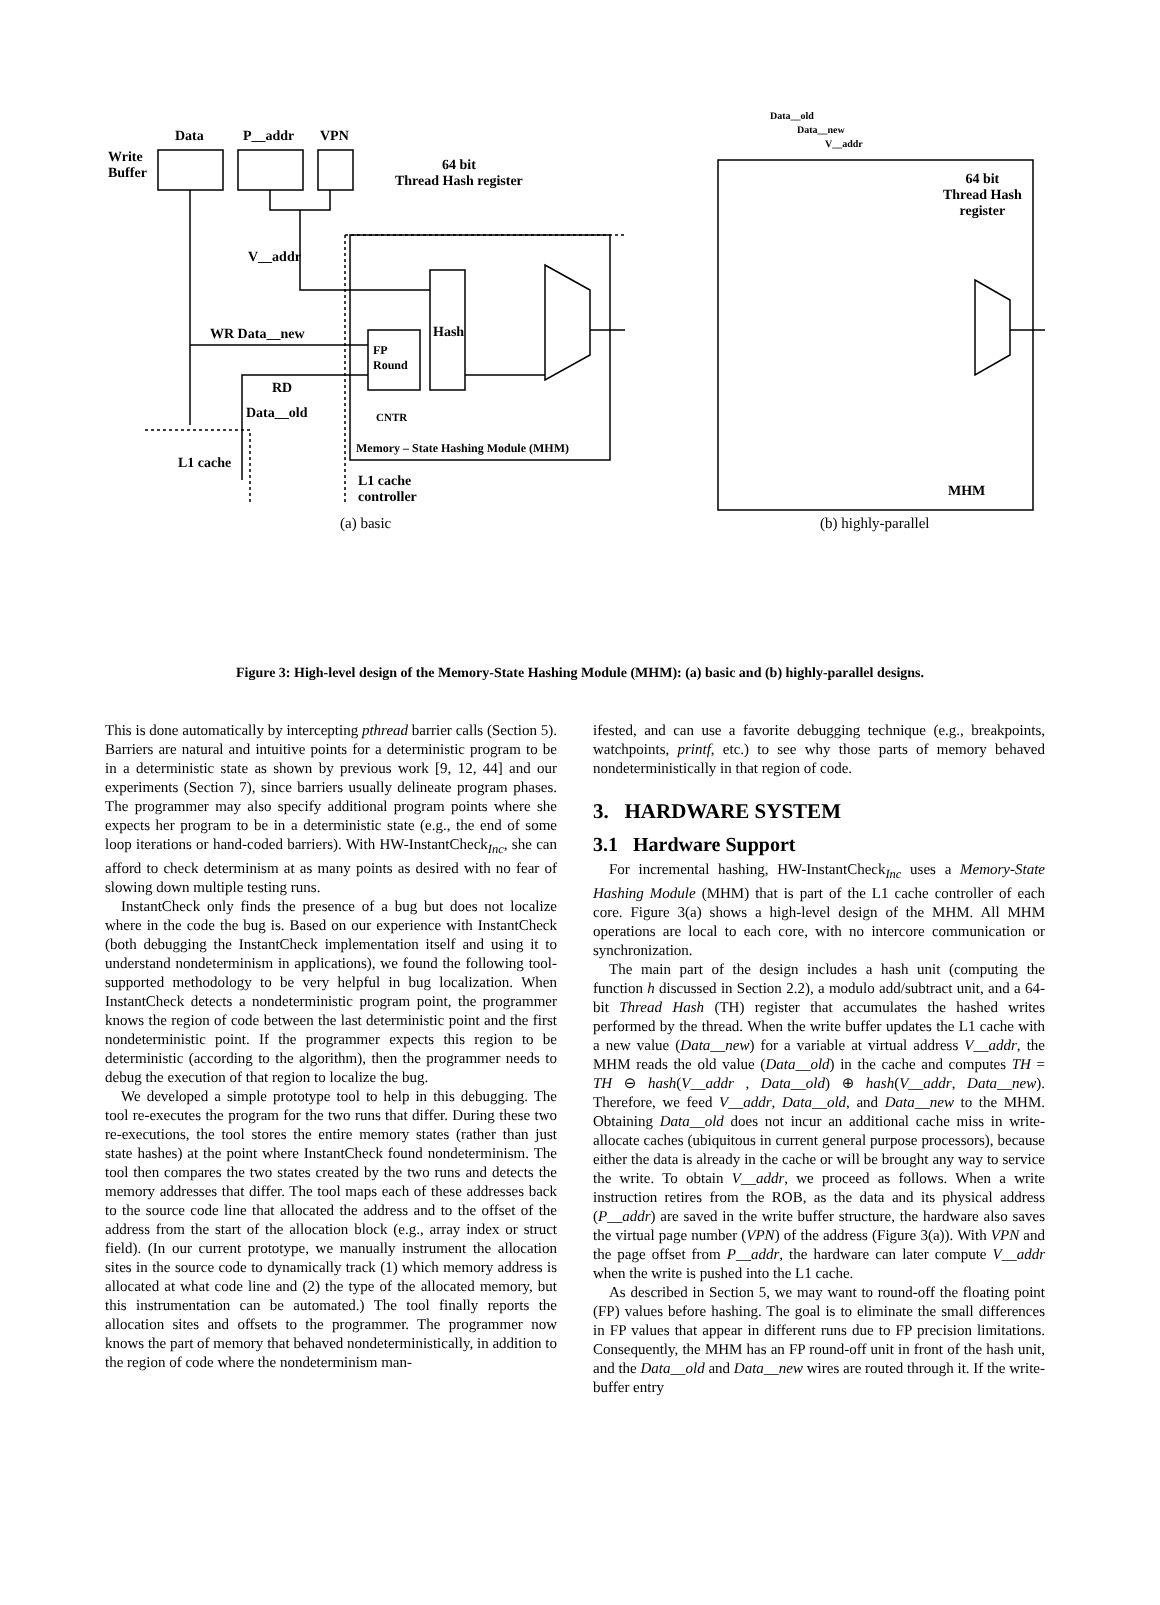Data P__addr VPN
Write
Buffer
64 bit
Thread Hash register
V__addr
WR Data__new Hash
FP
Round
RD
Data__old CNTR
Memory – State Hashing Module (MHM)
L1 cache
L1 cache
controller
(a) basic
Data__old
Data__new
V__addr
64 bit
Thread Hash
register
MHM
(b) highly-parallel
Figure 3: High-level design of the Memory-State Hashing Module (MHM): (a) basic and (b) highly-parallel designs.
This is done automatically by intercepting pthread barrier calls (Section 5). Barriers are natural and intuitive points for a deterministic program to be in a deterministic state as shown by previous work [9, 12, 44] and our experiments (Section 7), since barriers usually delineate program phases. The programmer may also specify additional program points where she expects her program to be in a deterministic state (e.g., the end of some loop iterations or hand-coded barriers). With HW-InstantCheck<sub>Inc</sub>, she can afford to check determinism at as many points as desired with no fear of slowing down multiple testing runs.
InstantCheck only finds the presence of a bug but does not localize where in the code the bug is. Based on our experience with InstantCheck (both debugging the InstantCheck implementation itself and using it to understand nondeterminism in applications), we found the following tool-supported methodology to be very helpful in bug localization. When InstantCheck detects a nondeterministic program point, the programmer knows the region of code between the last deterministic point and the first nondeterministic point. If the programmer expects this region to be deterministic (according to the algorithm), then the programmer needs to debug the execution of that region to localize the bug.
We developed a simple prototype tool to help in this debugging. The tool re-executes the program for the two runs that differ. During these two re-executions, the tool stores the entire memory states (rather than just state hashes) at the point where InstantCheck found nondeterminism. The tool then compares the two states created by the two runs and detects the memory addresses that differ. The tool maps each of these addresses back to the source code line that allocated the address and to the offset of the address from the start of the allocation block (e.g., array index or struct field). (In our current prototype, we manually instrument the allocation sites in the source code to dynamically track (1) which memory address is allocated at what code line and (2) the type of the allocated memory, but this instrumentation can be automated.) The tool finally reports the allocation sites and offsets to the programmer. The programmer now knows the part of memory that behaved nondeterministically, in addition to the region of code where the nondeterminism man-
ifested, and can use a favorite debugging technique (e.g., breakpoints, watchpoints, printf, etc.) to see why those parts of memory behaved nondeterministically in that region of code.
3. HARDWARE SYSTEM
3.1 Hardware Support
For incremental hashing, HW-InstantCheck<sub>Inc</sub> uses a Memory-State Hashing Module (MHM) that is part of the L1 cache controller of each core. Figure 3(a) shows a high-level design of the MHM. All MHM operations are local to each core, with no intercore communication or synchronization.
The main part of the design includes a hash unit (computing the function h discussed in Section 2.2), a modulo add/subtract unit, and a 64-bit Thread Hash (TH) register that accumulates the hashed writes performed by the thread. When the write buffer updates the L1 cache with a new value (Data__new) for a variable at virtual address V__addr, the MHM reads the old value (Data__old) in the cache and computes TH = TH ⊖ hash(V__addr , Data__old) ⊕ hash(V__addr, Data__new). Therefore, we feed V__addr, Data__old, and Data__new to the MHM. Obtaining Data__old does not incur an additional cache miss in write-allocate caches (ubiquitous in current general purpose processors), because either the data is already in the cache or will be brought any way to service the write. To obtain V__addr, we proceed as follows. When a write instruction retires from the ROB, as the data and its physical address (P__addr) are saved in the write buffer structure, the hardware also saves the virtual page number (VPN) of the address (Figure 3(a)). With VPN and the page offset from P__addr, the hardware can later compute V__addr when the write is pushed into the L1 cache.
As described in Section 5, we may want to round-off the floating point (FP) values before hashing. The goal is to eliminate the small differences in FP values that appear in different runs due to FP precision limitations. Consequently, the MHM has an FP round-off unit in front of the hash unit, and the Data__old and Data__new wires are routed through it. If the write-buffer entry